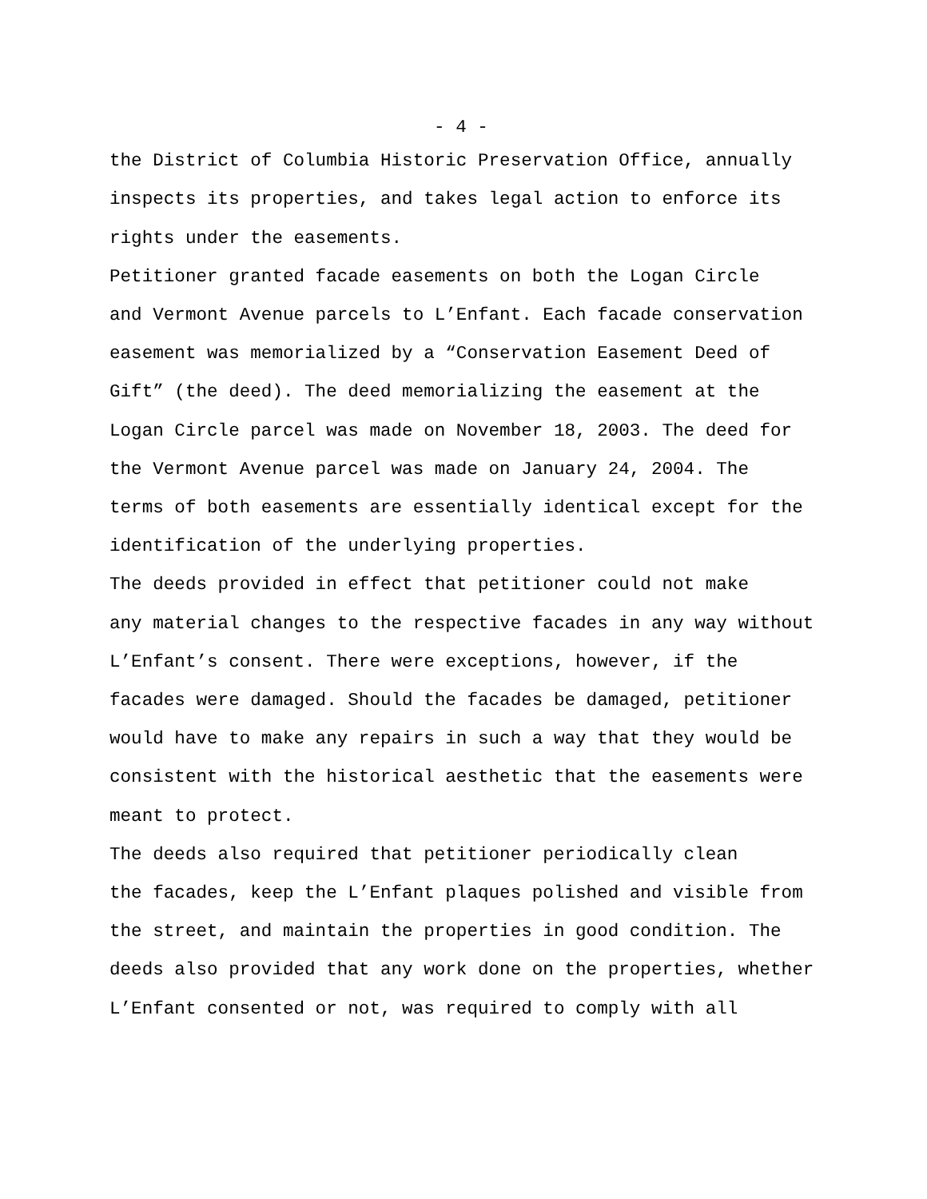- 4 -
the District of Columbia Historic Preservation Office, annually inspects its properties, and takes legal action to enforce its rights under the easements.
Petitioner granted facade easements on both the Logan Circle and Vermont Avenue parcels to L’Enfant. Each facade conservation easement was memorialized by a “Conservation Easement Deed of Gift” (the deed). The deed memorializing the easement at the Logan Circle parcel was made on November 18, 2003. The deed for the Vermont Avenue parcel was made on January 24, 2004. The terms of both easements are essentially identical except for the identification of the underlying properties.
The deeds provided in effect that petitioner could not make any material changes to the respective facades in any way without L’Enfant’s consent. There were exceptions, however, if the facades were damaged. Should the facades be damaged, petitioner would have to make any repairs in such a way that they would be consistent with the historical aesthetic that the easements were meant to protect.
The deeds also required that petitioner periodically clean the facades, keep the L’Enfant plaques polished and visible from the street, and maintain the properties in good condition. The deeds also provided that any work done on the properties, whether L’Enfant consented or not, was required to comply with all